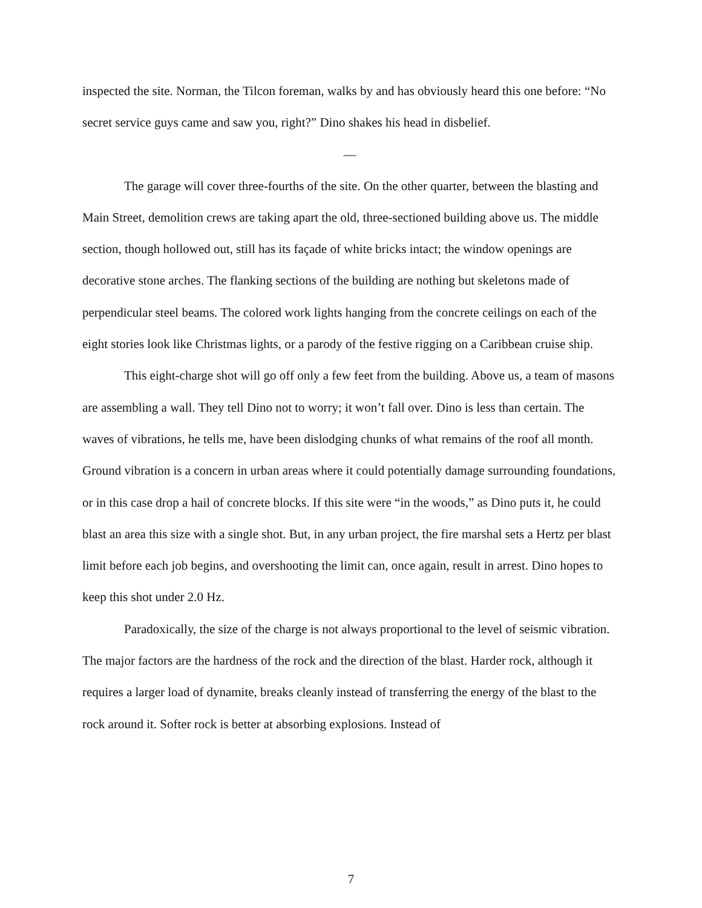inspected the site. Norman, the Tilcon foreman, walks by and has obviously heard this one before: “No secret service guys came and saw you, right?” Dino shakes his head in disbelief.
—
The garage will cover three-fourths of the site. On the other quarter, between the blasting and Main Street, demolition crews are taking apart the old, three-sectioned building above us. The middle section, though hollowed out, still has its façade of white bricks intact; the window openings are decorative stone arches. The flanking sections of the building are nothing but skeletons made of perpendicular steel beams. The colored work lights hanging from the concrete ceilings on each of the eight stories look like Christmas lights, or a parody of the festive rigging on a Caribbean cruise ship.
This eight-charge shot will go off only a few feet from the building. Above us, a team of masons are assembling a wall. They tell Dino not to worry; it won’t fall over. Dino is less than certain. The waves of vibrations, he tells me, have been dislodging chunks of what remains of the roof all month. Ground vibration is a concern in urban areas where it could potentially damage surrounding foundations, or in this case drop a hail of concrete blocks. If this site were “in the woods,” as Dino puts it, he could blast an area this size with a single shot. But, in any urban project, the fire marshal sets a Hertz per blast limit before each job begins, and overshooting the limit can, once again, result in arrest. Dino hopes to keep this shot under 2.0 Hz.
Paradoxically, the size of the charge is not always proportional to the level of seismic vibration. The major factors are the hardness of the rock and the direction of the blast. Harder rock, although it requires a larger load of dynamite, breaks cleanly instead of transferring the energy of the blast to the rock around it. Softer rock is better at absorbing explosions. Instead of
7